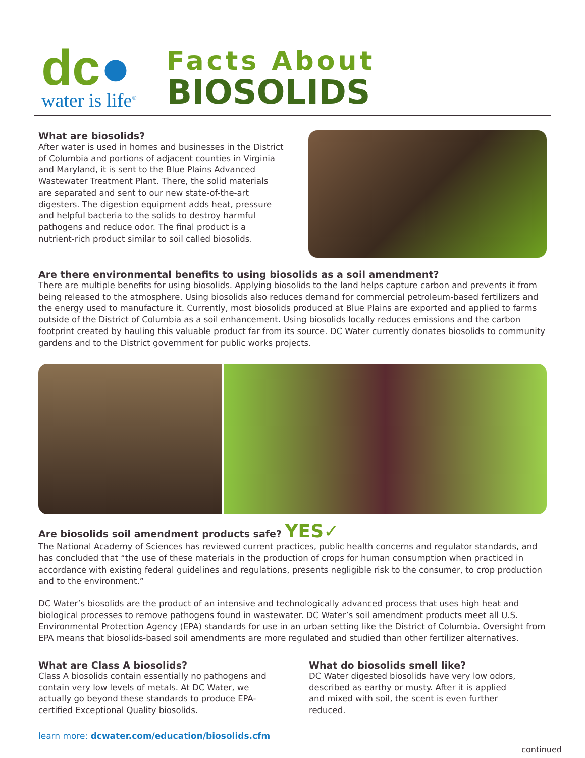dc●
water is life<sup>®</sup>
Facts About
BIOSOLIDS
What are biosolids?
After water is used in homes and businesses in the District of Columbia and portions of adjacent counties in Virginia and Maryland, it is sent to the Blue Plains Advanced Wastewater Treatment Plant. There, the solid materials are separated and sent to our new state-of-the-art digesters. The digestion equipment adds heat, pressure and helpful bacteria to the solids to destroy harmful pathogens and reduce odor. The final product is a nutrient-rich product similar to soil called biosolids.
Are there environmental benefits to using biosolids as a soil amendment?
There are multiple benefits for using biosolids. Applying biosolids to the land helps capture carbon and prevents it from being released to the atmosphere. Using biosolids also reduces demand for commercial petroleum-based fertilizers and the energy used to manufacture it. Currently, most biosolids produced at Blue Plains are exported and applied to farms outside of the District of Columbia as a soil enhancement. Using biosolids locally reduces emissions and the carbon footprint created by hauling this valuable product far from its source. DC Water currently donates biosolids to community gardens and to the District government for public works projects.
Are biosolids soil amendment products safe? YES✓
The National Academy of Sciences has reviewed current practices, public health concerns and regulator standards, and has concluded that “the use of these materials in the production of crops for human consumption when practiced in accordance with existing federal guidelines and regulations, presents negligible risk to the consumer, to crop production and to the environment.”
DC Water’s biosolids are the product of an intensive and technologically advanced process that uses high heat and biological processes to remove pathogens found in wastewater. DC Water’s soil amendment products meet all U.S. Environmental Protection Agency (EPA) standards for use in an urban setting like the District of Columbia. Oversight from EPA means that biosolids-based soil amendments are more regulated and studied than other fertilizer alternatives.
What are Class A biosolids?
Class A biosolids contain essentially no pathogens and contain very low levels of metals. At DC Water, we actually go beyond these standards to produce EPA-certified Exceptional Quality biosolids.
What do biosolids smell like?
DC Water digested biosolids have very low odors, described as earthy or musty. After it is applied and mixed with soil, the scent is even further reduced.
learn more: dcwater.com/education/biosolids.cfm
continued